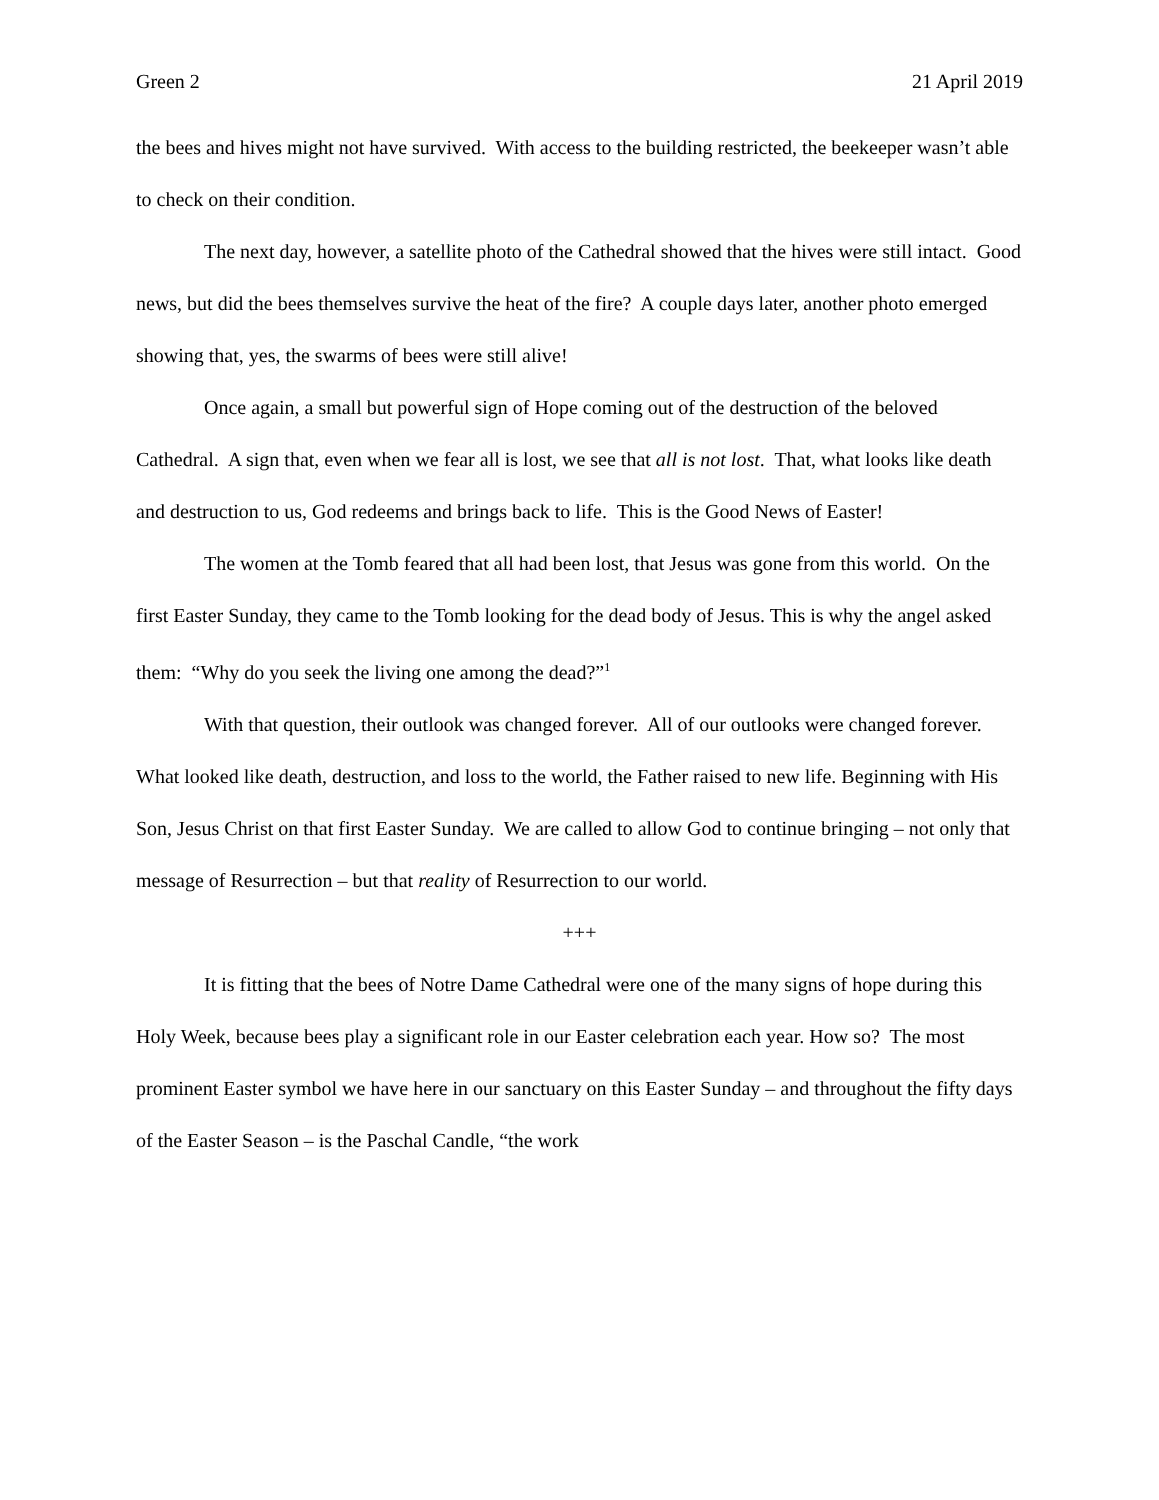Green 2 21 April 2019
the bees and hives might not have survived. With access to the building restricted, the beekeeper wasn’t able to check on their condition.
The next day, however, a satellite photo of the Cathedral showed that the hives were still intact. Good news, but did the bees themselves survive the heat of the fire? A couple days later, another photo emerged showing that, yes, the swarms of bees were still alive!
Once again, a small but powerful sign of Hope coming out of the destruction of the beloved Cathedral. A sign that, even when we fear all is lost, we see that all is not lost. That, what looks like death and destruction to us, God redeems and brings back to life. This is the Good News of Easter!
The women at the Tomb feared that all had been lost, that Jesus was gone from this world. On the first Easter Sunday, they came to the Tomb looking for the dead body of Jesus. This is why the angel asked them: “Why do you seek the living one among the dead?”<sup>1</sup>
With that question, their outlook was changed forever. All of our outlooks were changed forever. What looked like death, destruction, and loss to the world, the Father raised to new life. Beginning with His Son, Jesus Christ on that first Easter Sunday. We are called to allow God to continue bringing – not only that message of Resurrection – but that reality of Resurrection to our world.
+++
It is fitting that the bees of Notre Dame Cathedral were one of the many signs of hope during this Holy Week, because bees play a significant role in our Easter celebration each year. How so? The most prominent Easter symbol we have here in our sanctuary on this Easter Sunday – and throughout the fifty days of the Easter Season – is the Paschal Candle, “the work